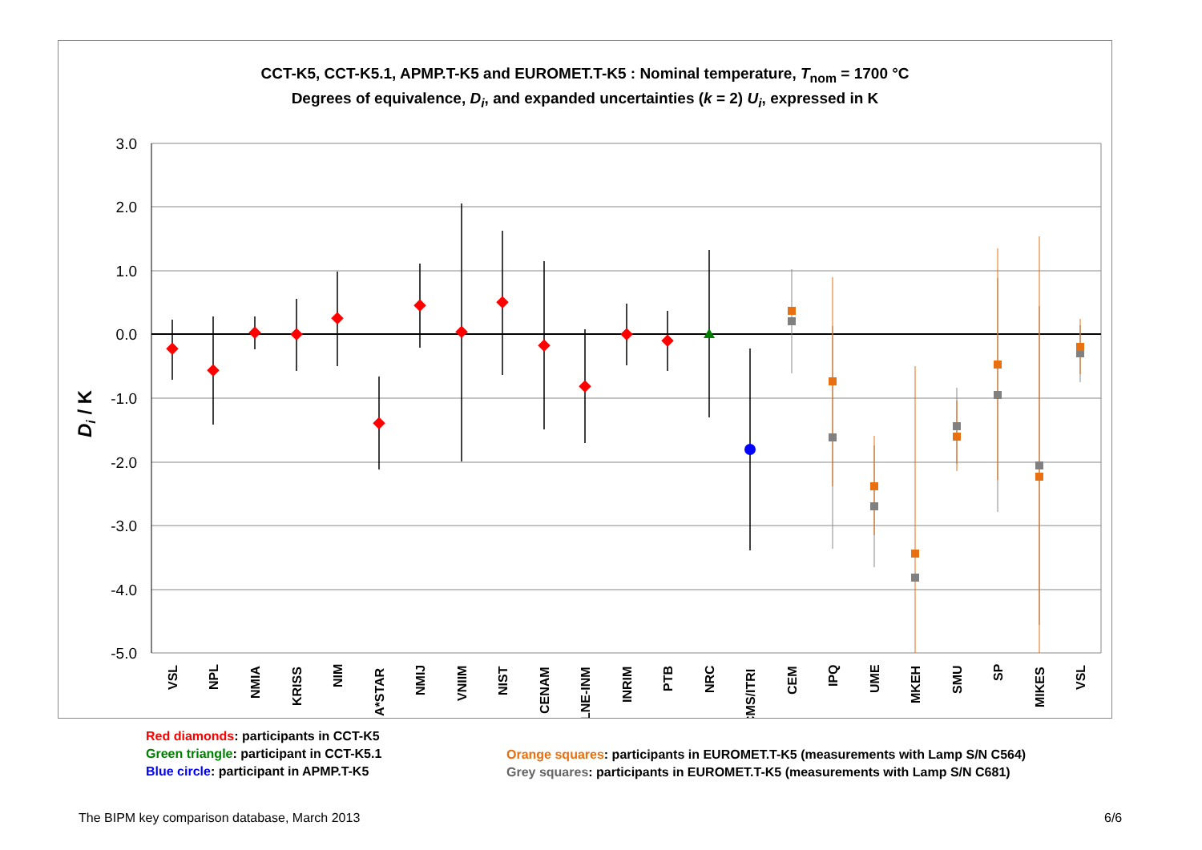CCT-K5, CCT-K5.1, APMP.T-K5 and EUROMET.T-K5 : Nominal temperature, T<sub>nom</sub> = 1700 °C
Degrees of equivalence, D<sub>i</sub>, and expanded uncertainties (k = 2) U<sub>i</sub>, expressed in K
3.0
2.0
1.0
0.0
-1.0
-2.0
-3.0
-4.0
-5.0
Di / K
VSL
NPL
NMIA
KRISS
NIM
A*STAR
NMIJ
VNIIM
NIST
CENAM
LNE-INM
INRIM
PTB
NRC
CMS/ITRI
CEM
IPQ
UME
MKEH
SMU
SP
MIKES
VSL
Red diamonds: participants in CCT-K5
Green triangle: participant in CCT-K5.1
Blue circle: participant in APMP.T-K5
Orange squares: participants in EUROMET.T-K5 (measurements with Lamp S/N C564)
Grey squares: participants in EUROMET.T-K5 (measurements with Lamp S/N C681)
The BIPM key comparison database, March 2013
6/6